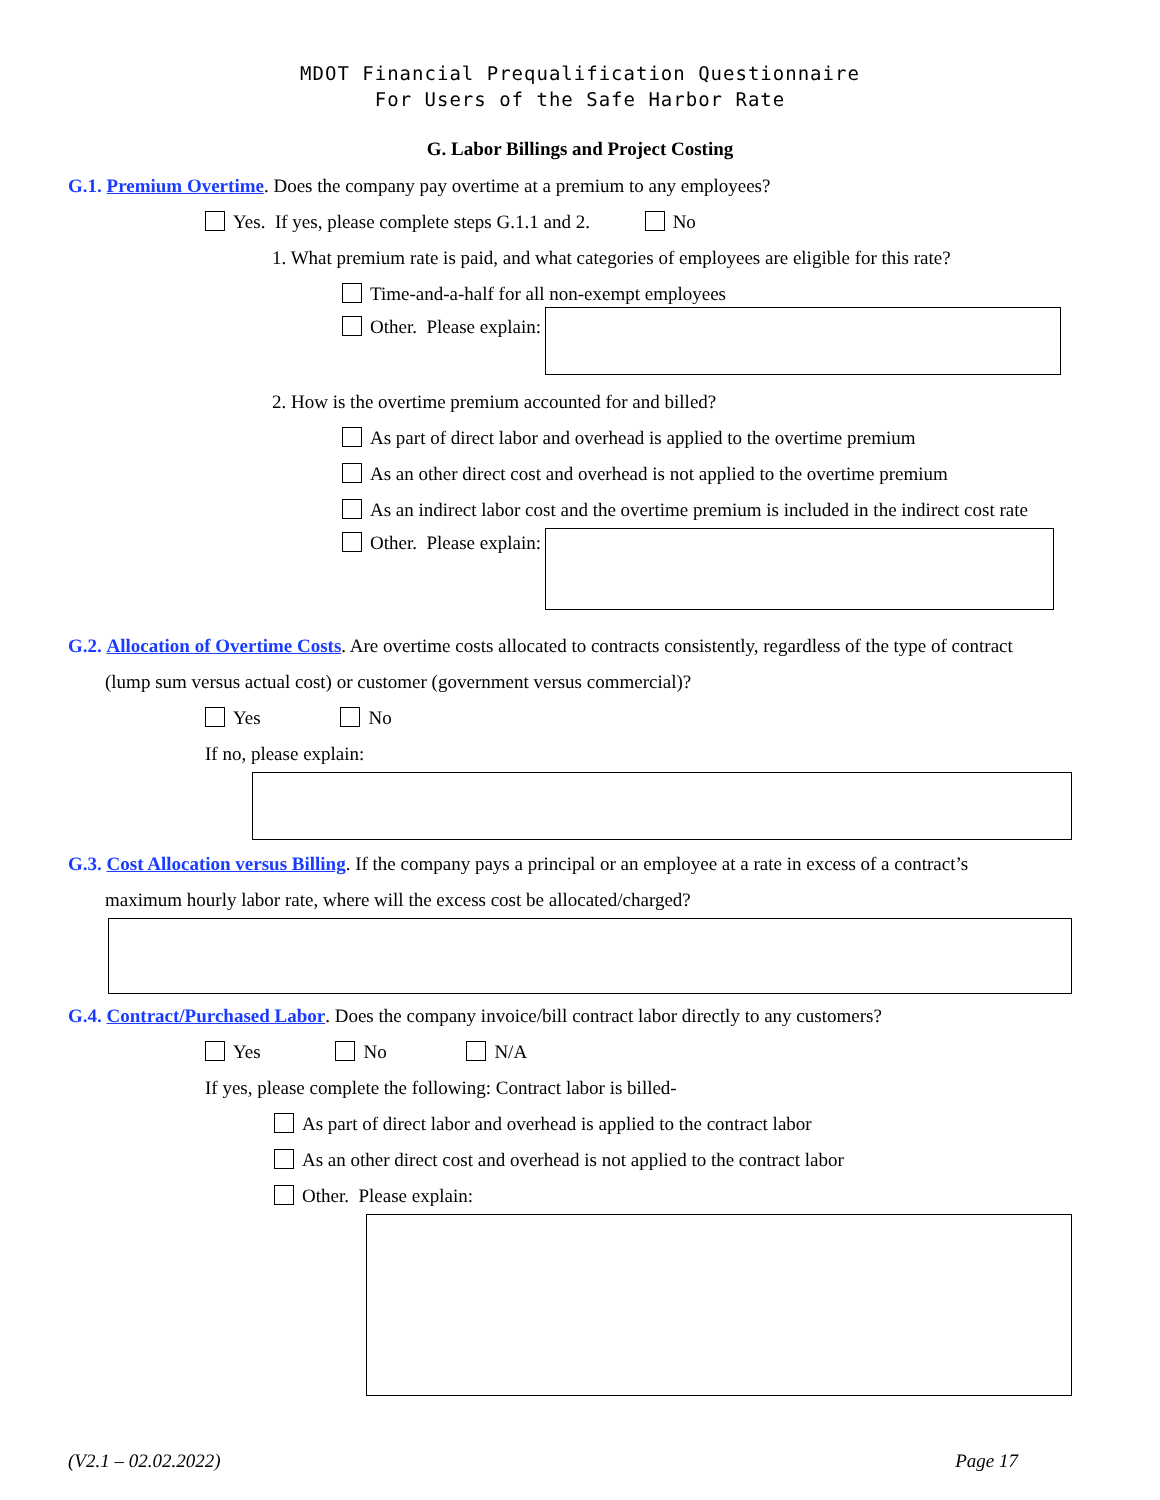MDOT Financial Prequalification Questionnaire
For Users of the Safe Harbor Rate
G. Labor Billings and Project Costing
G.1. Premium Overtime. Does the company pay overtime at a premium to any employees?
Yes. If yes, please complete steps G.1.1 and 2. No
1. What premium rate is paid, and what categories of employees are eligible for this rate?
Time-and-a-half for all non-exempt employees
Other. Please explain:
2. How is the overtime premium accounted for and billed?
As part of direct labor and overhead is applied to the overtime premium
As an other direct cost and overhead is not applied to the overtime premium
As an indirect labor cost and the overtime premium is included in the indirect cost rate
Other. Please explain:
G.2. Allocation of Overtime Costs. Are overtime costs allocated to contracts consistently, regardless of the type of contract
(lump sum versus actual cost) or customer (government versus commercial)?
Yes No
If no, please explain:
G.3. Cost Allocation versus Billing. If the company pays a principal or an employee at a rate in excess of a contract’s
maximum hourly labor rate, where will the excess cost be allocated/charged?
G.4. Contract/Purchased Labor. Does the company invoice/bill contract labor directly to any customers?
Yes No N/A
If yes, please complete the following: Contract labor is billed-
As part of direct labor and overhead is applied to the contract labor
As an other direct cost and overhead is not applied to the contract labor
Other. Please explain:
(V2.1 – 02.02.2022) Page 17